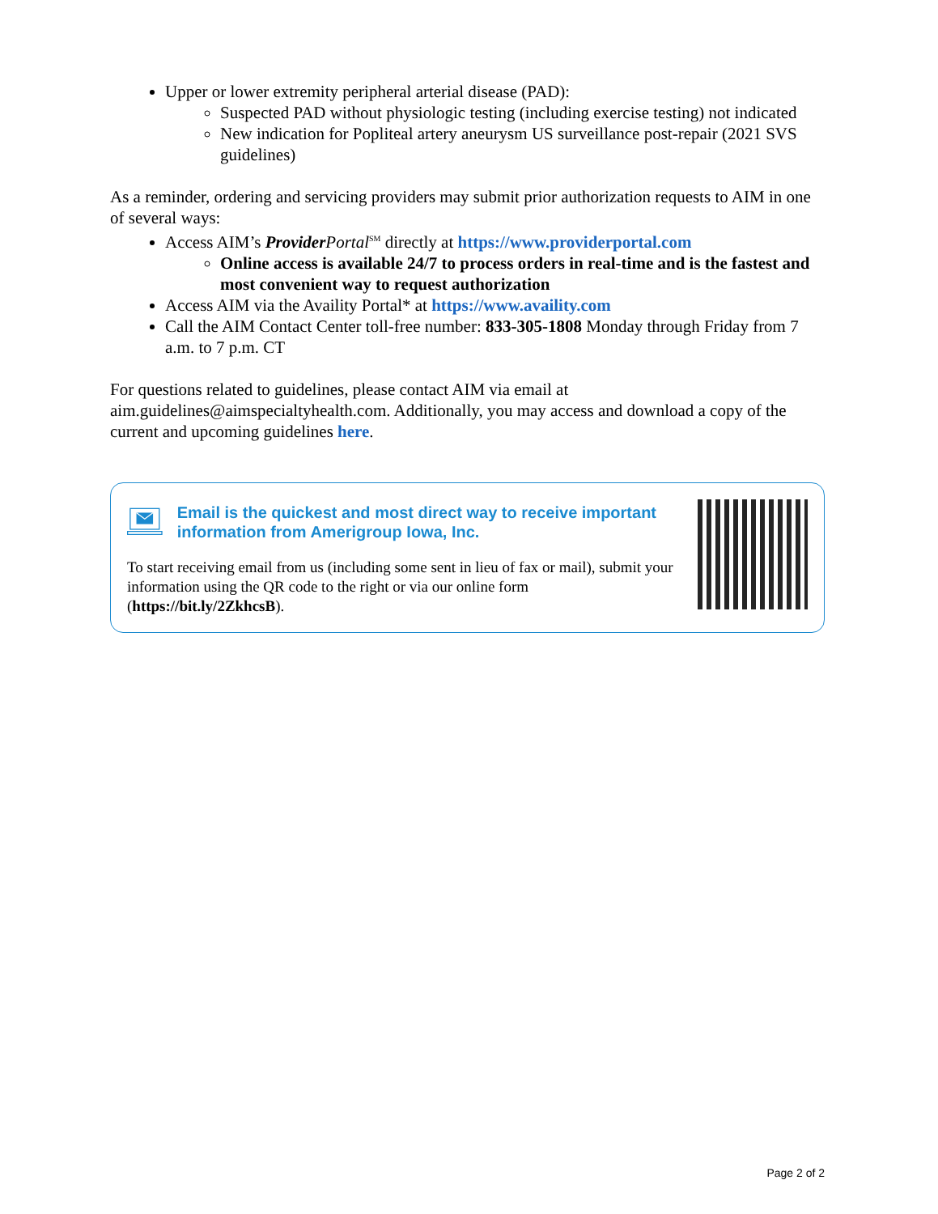Upper or lower extremity peripheral arterial disease (PAD):
Suspected PAD without physiologic testing (including exercise testing) not indicated
New indication for Popliteal artery aneurysm US surveillance post-repair (2021 SVS guidelines)
As a reminder, ordering and servicing providers may submit prior authorization requests to AIM in one of several ways:
Access AIM’s Provider Portal<sup>SM</sup> directly at https://www.providerportal.com
Online access is available 24/7 to process orders in real-time and is the fastest and most convenient way to request authorization
Access AIM via the Availity Portal* at https://www.availity.com
Call the AIM Contact Center toll-free number: 833-305-1808 Monday through Friday from 7 a.m. to 7 p.m. CT
For questions related to guidelines, please contact AIM via email at aim.guidelines@aimspecialtyhealth.com. Additionally, you may access and download a copy of the current and upcoming guidelines here.
Email is the quickest and most direct way to receive important information from Amerigroup Iowa, Inc.
To start receiving email from us (including some sent in lieu of fax or mail), submit your information using the QR code to the right or via our online form (https://bit.ly/2ZkhcsB).
Page 2 of 2